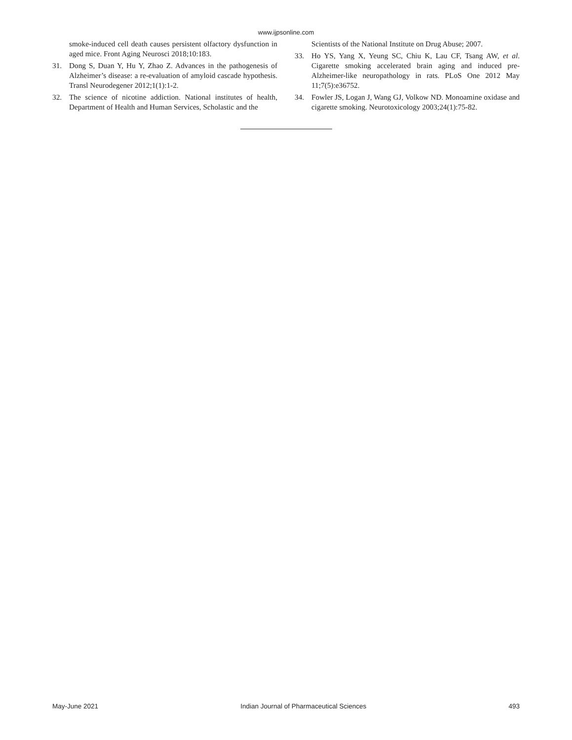www.ijpsonline.com
smoke-induced cell death causes persistent olfactory dysfunction in aged mice. Front Aging Neurosci 2018;10:183.
31. Dong S, Duan Y, Hu Y, Zhao Z. Advances in the pathogenesis of Alzheimer’s disease: a re-evaluation of amyloid cascade hypothesis. Transl Neurodegener 2012;1(1):1-2.
32. The science of nicotine addiction. National institutes of health, Department of Health and Human Services, Scholastic and the
Scientists of the National Institute on Drug Abuse; 2007.
33. Ho YS, Yang X, Yeung SC, Chiu K, Lau CF, Tsang AW, et al. Cigarette smoking accelerated brain aging and induced pre-Alzheimer-like neuropathology in rats. PLoS One 2012 May 11;7(5):e36752.
34. Fowler JS, Logan J, Wang GJ, Volkow ND. Monoamine oxidase and cigarette smoking. Neurotoxicology 2003;24(1):75-82.
May-June 2021 Indian Journal of Pharmaceutical Sciences 493